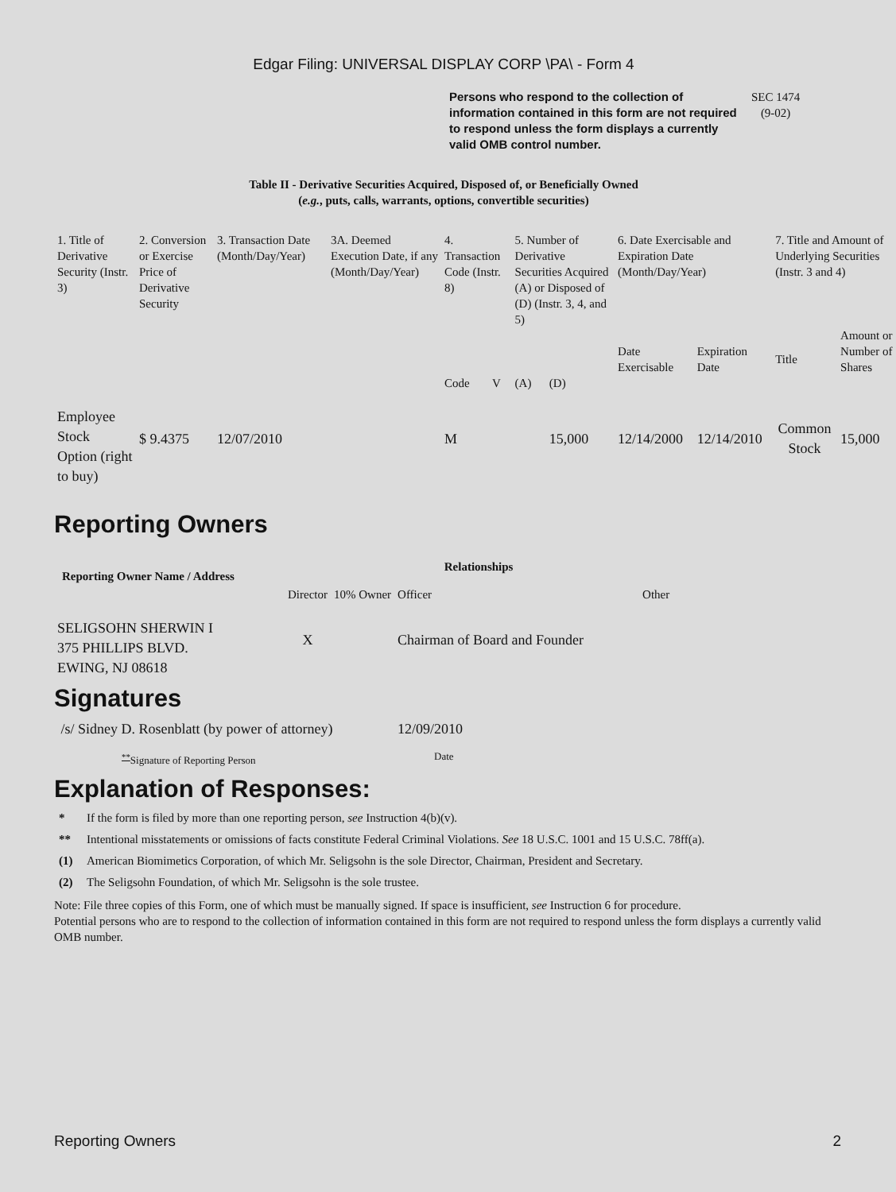Edgar Filing: UNIVERSAL DISPLAY CORP \PA\ - Form 4
Persons who respond to the collection of information contained in this form are not required to respond unless the form displays a currently valid OMB control number.
SEC 1474
(9-02)
Table II - Derivative Securities Acquired, Disposed of, or Beneficially Owned
(e.g., puts, calls, warrants, options, convertible securities)
| 1. Title of Derivative Security (Instr. 3) | 2. Conversion or Exercise Price of Derivative Security | 3. Transaction Date (Month/Day/Year) | 3A. Deemed Execution Date, if any (Month/Day/Year) | 4. Transaction Code (Instr. 8) | | 5. Number of Derivative Securities Acquired (A) or Disposed of (D) (Instr. 3, 4, and 5) | | 6. Date Exercisable and Expiration Date (Month/Day/Year) | | 7. Title and Amount of Underlying Securities (Instr. 3 and 4) | |
| --- | --- | --- | --- | --- | --- | --- | --- | --- | --- | --- | --- |
| | | | | Code | V | (A) | (D) | Date Exercisable | Expiration Date | Title | Amount or Number of Shares |
| Employee Stock Option (right to buy) | $ 9.4375 | 12/07/2010 | | M | | | 15,000 | 12/14/2000 | 12/14/2010 | Common Stock | 15,000 |
Reporting Owners
| Reporting Owner Name / Address | Relationships | | | |
| --- | --- | --- | --- | --- |
| | Director | 10% Owner | Officer | Other |
| SELIGSOHN SHERWIN I 375 PHILLIPS BLVD. EWING, NJ 08618 | X | | Chairman of Board and Founder | |
Signatures
| /s/ Sidney D. Rosenblatt (by power of attorney) | 12/09/2010 |
| <sup>**</sup> Signature of Reporting Person | Date |
Explanation of Responses:
* If the form is filed by more than one reporting person, see Instruction 4(b)(v).
** Intentional misstatements or omissions of facts constitute Federal Criminal Violations. See 18 U.S.C. 1001 and 15 U.S.C. 78ff(a).
(1) American Biomimetics Corporation, of which Mr. Seligsohn is the sole Director, Chairman, President and Secretary.
(2) The Seligsohn Foundation, of which Mr. Seligsohn is the sole trustee.
Note: File three copies of this Form, one of which must be manually signed. If space is insufficient, see Instruction 6 for procedure.
Potential persons who are to respond to the collection of information contained in this form are not required to respond unless the form displays a currently valid OMB number.
Reporting Owners 2